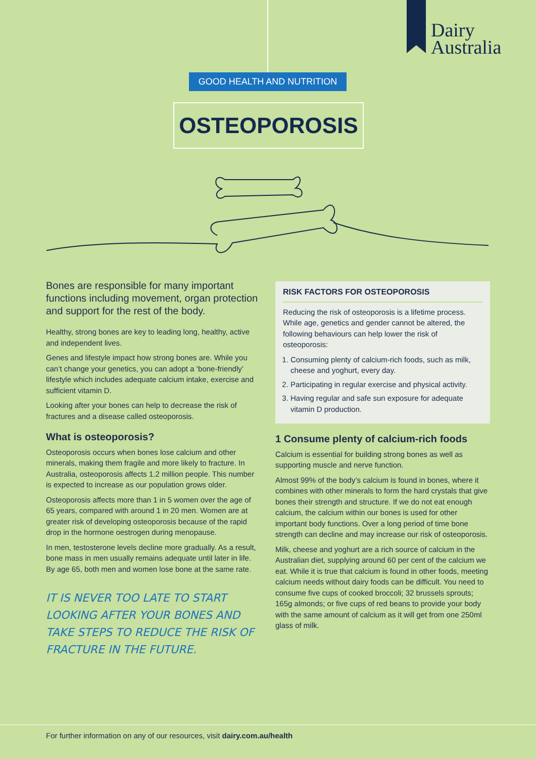Dairy
Australia
GOOD HEALTH AND NUTRITION
OSTEOPOROSIS
Bones are responsible for many important functions including movement, organ protection and support for the rest of the body.
Healthy, strong bones are key to leading long, healthy, active and independent lives.
Genes and lifestyle impact how strong bones are. While you can’t change your genetics, you can adopt a ‘bone-friendly’ lifestyle which includes adequate calcium intake, exercise and sufficient vitamin D.
Looking after your bones can help to decrease the risk of fractures and a disease called osteoporosis.
What is osteoporosis?
Osteoporosis occurs when bones lose calcium and other minerals, making them fragile and more likely to fracture. In Australia, osteoporosis affects 1.2 million people. This number is expected to increase as our population grows older.
Osteoporosis affects more than 1 in 5 women over the age of 65 years, compared with around 1 in 20 men. Women are at greater risk of developing osteoporosis because of the rapid drop in the hormone oestrogen during menopause.
In men, testosterone levels decline more gradually. As a result, bone mass in men usually remains adequate until later in life. By age 65, both men and women lose bone at the same rate.
IT IS NEVER TOO LATE TO START LOOKING AFTER YOUR BONES AND TAKE STEPS TO REDUCE THE RISK OF FRACTURE IN THE FUTURE.
RISK FACTORS FOR OSTEOPOROSIS
Reducing the risk of osteoporosis is a lifetime process. While age, genetics and gender cannot be altered, the following behaviours can help lower the risk of osteoporosis:
1. Consuming plenty of calcium-rich foods, such as milk, cheese and yoghurt, every day.
2. Participating in regular exercise and physical activity.
3. Having regular and safe sun exposure for adequate vitamin D production.
1 Consume plenty of calcium-rich foods
Calcium is essential for building strong bones as well as supporting muscle and nerve function.
Almost 99% of the body’s calcium is found in bones, where it combines with other minerals to form the hard crystals that give bones their strength and structure. If we do not eat enough calcium, the calcium within our bones is used for other important body functions. Over a long period of time bone strength can decline and may increase our risk of osteoporosis.
Milk, cheese and yoghurt are a rich source of calcium in the Australian diet, supplying around 60 per cent of the calcium we eat. While it is true that calcium is found in other foods, meeting calcium needs without dairy foods can be difficult. You need to consume five cups of cooked broccoli; 32 brussels sprouts; 165g almonds; or five cups of red beans to provide your body with the same amount of calcium as it will get from one 250ml glass of milk.
For further information on any of our resources, visit dairy.com.au/health